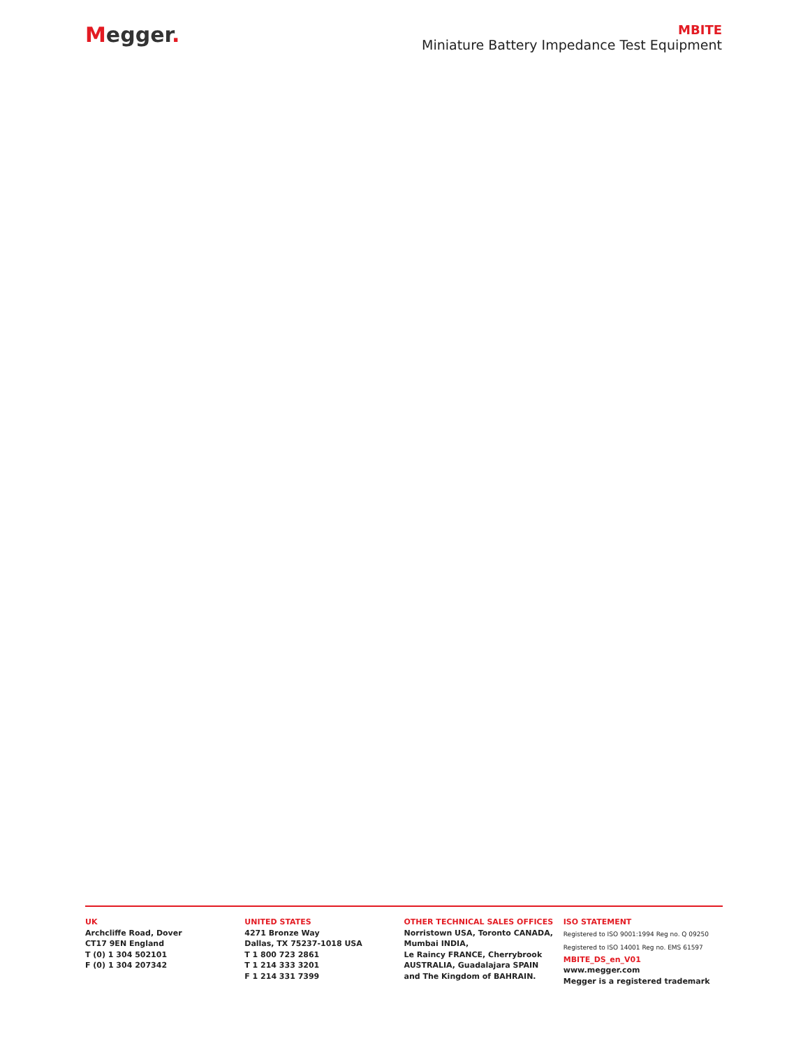Megger.
MBITE
Miniature Battery Impedance Test Equipment
UK
Archcliffe Road, Dover
CT17 9EN England
T (0) 1 304 502101
F (0) 1 304 207342
UNITED STATES
4271 Bronze Way
Dallas, TX 75237-1018 USA
T 1 800 723 2861
T 1 214 333 3201
F 1 214 331 7399
OTHER TECHNICAL SALES OFFICES
Norristown USA, Toronto CANADA,
Mumbai INDIA,
Le Raincy FRANCE, Cherrybrook
AUSTRALIA, Guadalajara SPAIN
and The Kingdom of BAHRAIN.
ISO STATEMENT
Registered to ISO 9001:1994 Reg no. Q 09250
Registered to ISO 14001 Reg no. EMS 61597
MBITE_DS_en_V01
www.megger.com
Megger is a registered trademark